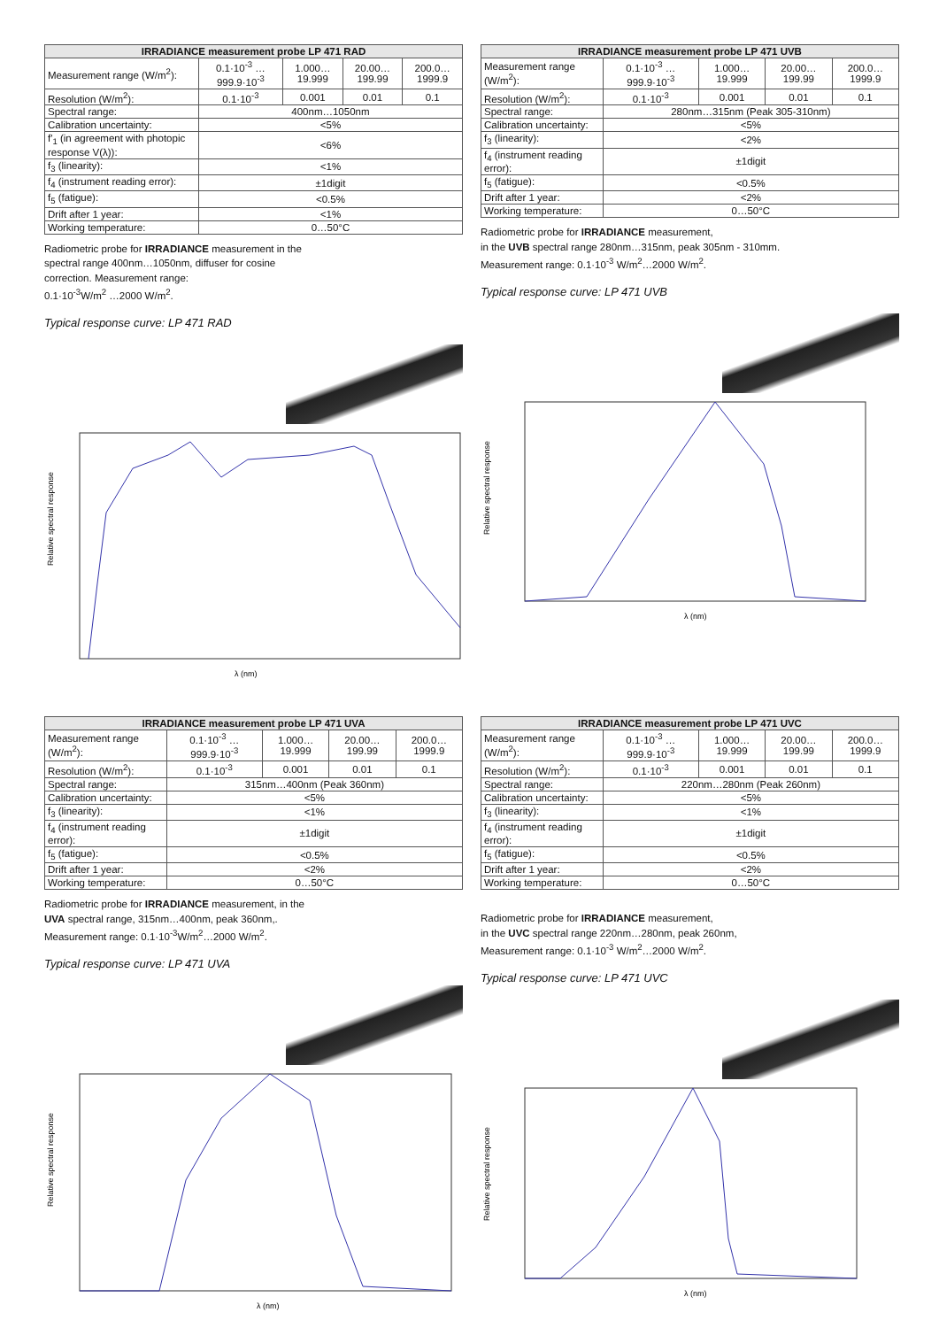| IRRADIANCE measurement probe LP 471 RAD | | | | |
| --- | --- | --- | --- | --- |
| Measurement range (W/m<sup>2</sup>): | 0.1·10<sup>-3</sup> … 999.9·10<sup>-3</sup> | 1.000…19.999 | 20.00…199.99 | 200.0…1999.9 |
| Resolution (W/m<sup>2</sup>): | 0.1·10<sup>-3</sup> | 0.001 | 0.01 | 0.1 |
| Spectral range: | 400nm…1050nm | | | |
| Calibration uncertainty: | <5% | | | |
| f'<sub>1</sub> (in agreement with photopic response V(λ)): | <6% | | | |
| f<sub>3</sub> (linearity): | <1% | | | |
| f<sub>4</sub> (instrument reading error): | ±1digit | | | |
| f<sub>5</sub> (fatigue): | <0.5% | | | |
| Drift after 1 year: | <1% | | | |
| Working temperature: | 0…50°C | | | |
Radiometric probe for IRRADIANCE measurement in the
spectral range 400nm…1050nm, diffuser for cosine
correction. Measurement range:
0.1·10<sup>-3</sup>W/m<sup>2</sup> …2000 W/m<sup>2</sup>.
Typical response curve: LP 471 RAD
Relative spectral response
λ (nm)
| IRRADIANCE measurement probe LP 471 UVB | | | | |
| --- | --- | --- | --- | --- |
| Measurement range (W/m<sup>2</sup>): | 0.1·10<sup>-3</sup> … 999.9·10<sup>-3</sup> | 1.000…19.999 | 20.00…199.99 | 200.0…1999.9 |
| Resolution (W/m<sup>2</sup>): | 0.1·10<sup>-3</sup> | 0.001 | 0.01 | 0.1 |
| Spectral range: | 280nm…315nm (Peak 305-310nm) | | | |
| Calibration uncertainty: | <5% | | | |
| f<sub>3</sub> (linearity): | <2% | | | |
| f<sub>4</sub> (instrument reading error): | ±1digit | | | |
| f<sub>5</sub> (fatigue): | <0.5% | | | |
| Drift after 1 year: | <2% | | | |
| Working temperature: | 0…50°C | | | |
Radiometric probe for IRRADIANCE measurement,
in the UVB spectral range 280nm…315nm, peak 305nm - 310mm.
Measurement range: 0.1·10<sup>-3</sup> W/m<sup>2</sup>…2000 W/m<sup>2</sup>.
Typical response curve: LP 471 UVB
Relative spectral response
λ (nm)
| IRRADIANCE measurement probe LP 471 UVA | | | | |
| --- | --- | --- | --- | --- |
| Measurement range (W/m<sup>2</sup>): | 0.1·10<sup>-3</sup> … 999.9·10<sup>-3</sup> | 1.000…19.999 | 20.00…199.99 | 200.0…1999.9 |
| Resolution (W/m<sup>2</sup>): | 0.1·10<sup>-3</sup> | 0.001 | 0.01 | 0.1 |
| Spectral range: | 315nm…400nm (Peak 360nm) | | | |
| Calibration uncertainty: | <5% | | | |
| f<sub>3</sub> (linearity): | <1% | | | |
| f<sub>4</sub> (instrument reading error): | ±1digit | | | |
| f<sub>5</sub> (fatigue): | <0.5% | | | |
| Drift after 1 year: | <2% | | | |
| Working temperature: | 0…50°C | | | |
Radiometric probe for IRRADIANCE measurement, in the
UVA spectral range, 315nm…400nm, peak 360nm,.
Measurement range: 0.1·10<sup>-3</sup>W/m<sup>2</sup>…2000 W/m<sup>2</sup>.
Typical response curve: LP 471 UVA
Relative spectral response
λ (nm)
| IRRADIANCE measurement probe LP 471 UVC | | | | |
| --- | --- | --- | --- | --- |
| Measurement range (W/m<sup>2</sup>): | 0.1·10<sup>-3</sup> … 999.9·10<sup>-3</sup> | 1.000…19.999 | 20.00…199.99 | 200.0…1999.9 |
| Resolution (W/m<sup>2</sup>): | 0.1·10<sup>-3</sup> | 0.001 | 0.01 | 0.1 |
| Spectral range: | 220nm…280nm (Peak 260nm) | | | |
| Calibration uncertainty: | <5% | | | |
| f<sub>3</sub> (linearity): | <1% | | | |
| f<sub>4</sub> (instrument reading error): | ±1digit | | | |
| f<sub>5</sub> (fatigue): | <0.5% | | | |
| Drift after 1 year: | <2% | | | |
| Working temperature: | 0…50°C | | | |
Radiometric probe for IRRADIANCE measurement,
in the UVC spectral range 220nm…280nm, peak 260nm,
Measurement range: 0.1·10<sup>-3</sup> W/m<sup>2</sup>…2000 W/m<sup>2</sup>.
Typical response curve: LP 471 UVC
Relative spectral response
λ (nm)